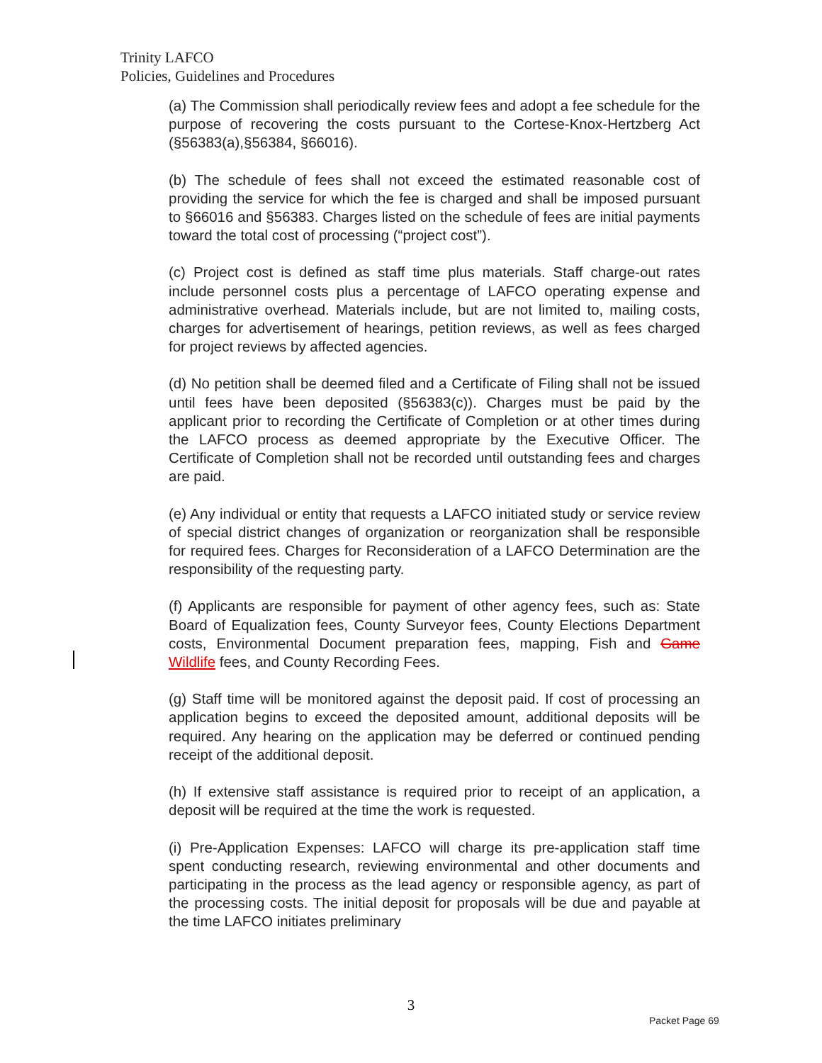Trinity LAFCO
Policies, Guidelines and Procedures
(a) The Commission shall periodically review fees and adopt a fee schedule for the purpose of recovering the costs pursuant to the Cortese-Knox-Hertzberg Act (§56383(a),§56384, §66016).
(b) The schedule of fees shall not exceed the estimated reasonable cost of providing the service for which the fee is charged and shall be imposed pursuant to §66016 and §56383. Charges listed on the schedule of fees are initial payments toward the total cost of processing (“project cost”).
(c) Project cost is defined as staff time plus materials. Staff charge-out rates include personnel costs plus a percentage of LAFCO operating expense and administrative overhead. Materials include, but are not limited to, mailing costs, charges for advertisement of hearings, petition reviews, as well as fees charged for project reviews by affected agencies.
(d) No petition shall be deemed filed and a Certificate of Filing shall not be issued until fees have been deposited (§56383(c)). Charges must be paid by the applicant prior to recording the Certificate of Completion or at other times during the LAFCO process as deemed appropriate by the Executive Officer. The Certificate of Completion shall not be recorded until outstanding fees and charges are paid.
(e) Any individual or entity that requests a LAFCO initiated study or service review of special district changes of organization or reorganization shall be responsible for required fees. Charges for Reconsideration of a LAFCO Determination are the responsibility of the requesting party.
(f) Applicants are responsible for payment of other agency fees, such as: State Board of Equalization fees, County Surveyor fees, County Elections Department costs, Environmental Document preparation fees, mapping, Fish and Game Wildlife fees, and County Recording Fees.
(g) Staff time will be monitored against the deposit paid. If cost of processing an application begins to exceed the deposited amount, additional deposits will be required. Any hearing on the application may be deferred or continued pending receipt of the additional deposit.
(h) If extensive staff assistance is required prior to receipt of an application, a deposit will be required at the time the work is requested.
(i) Pre-Application Expenses: LAFCO will charge its pre-application staff time spent conducting research, reviewing environmental and other documents and participating in the process as the lead agency or responsible agency, as part of the processing costs. The initial deposit for proposals will be due and payable at the time LAFCO initiates preliminary
3
Packet Page 69